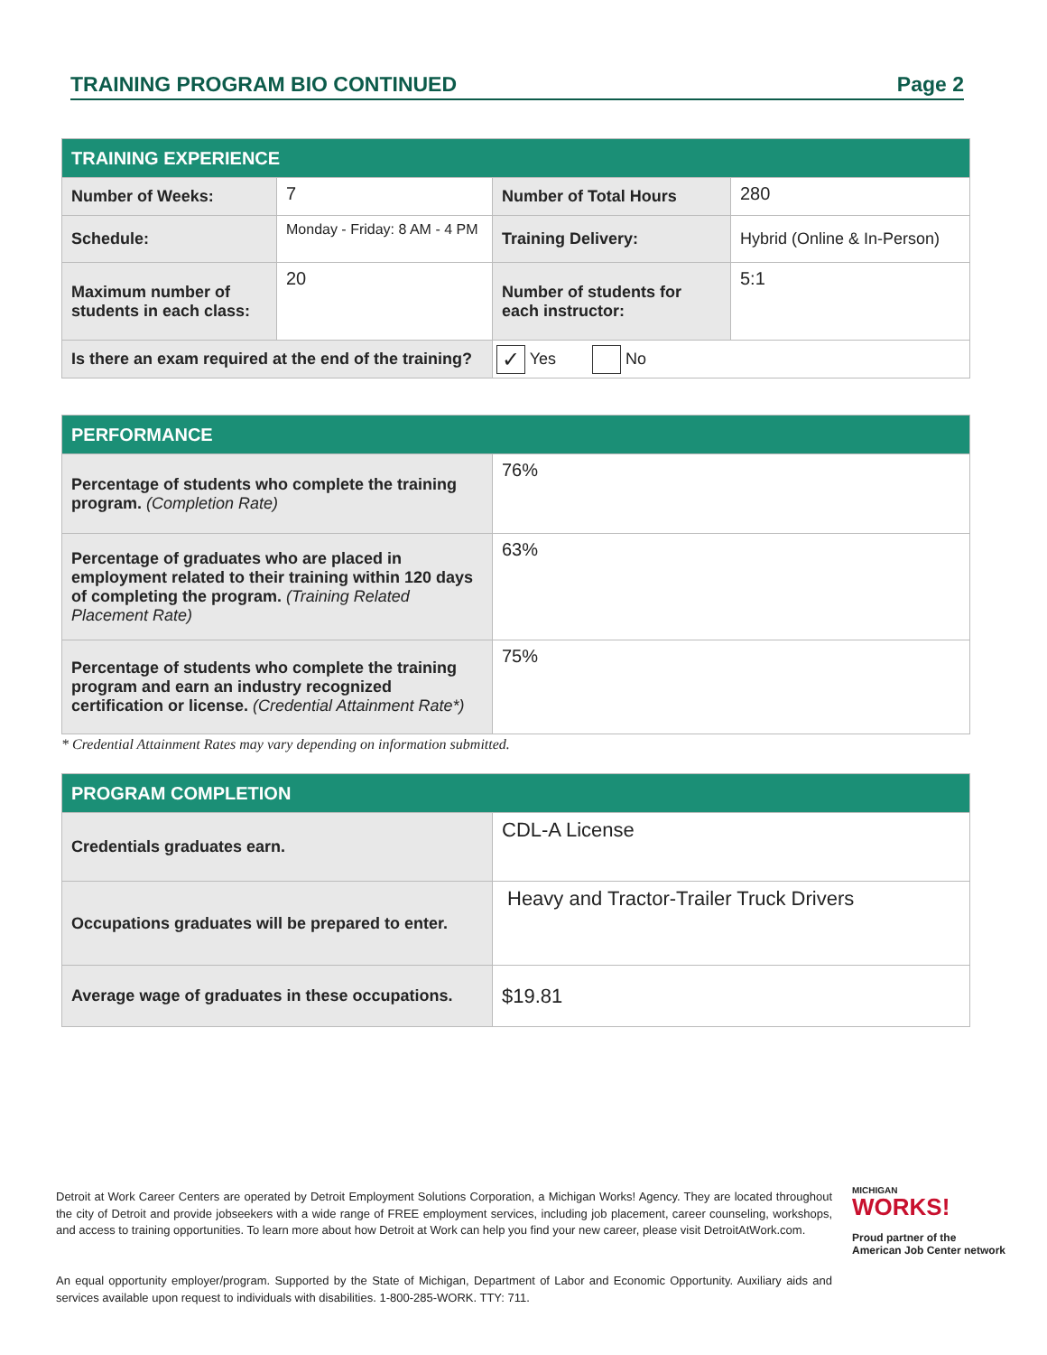TRAINING PROGRAM BIO CONTINUED Page 2
| TRAINING EXPERIENCE | | | |
| --- | --- | --- | --- |
| Number of Weeks: | 7 | Number of Total Hours | 280 |
| Schedule: | Monday - Friday: 8 AM - 4 PM | Training Delivery: | Hybrid (Online & In-Person) |
| Maximum number of students in each class: | 20 | Number of students for each instructor: | 5:1 |
| Is there an exam required at the end of the training? | | ✓ Yes No | |
| PERFORMANCE | |
| --- | --- |
| Percentage of students who complete the training program. (Completion Rate) | 76% |
| Percentage of graduates who are placed in employment related to their training within 120 days of completing the program. (Training Related Placement Rate) | 63% |
| Percentage of students who complete the training program and earn an industry recognized certification or license. (Credential Attainment Rate*) | 75% |
* Credential Attainment Rates may vary depending on information submitted.
| PROGRAM COMPLETION | |
| --- | --- |
| Credentials graduates earn. | CDL-A License |
| Occupations graduates will be prepared to enter. | Heavy and Tractor-Trailer Truck Drivers |
| Average wage of graduates in these occupations. | $19.81 |
Detroit at Work Career Centers are operated by Detroit Employment Solutions Corporation, a Michigan Works! Agency. They are located throughout the city of Detroit and provide jobseekers with a wide range of FREE employment services, including job placement, career counseling, workshops, and access to training opportunities. To learn more about how Detroit at Work can help you find your new career, please visit DetroitAtWork.com.
An equal opportunity employer/program. Supported by the State of Michigan, Department of Labor and Economic Opportunity. Auxiliary aids and services available upon request to individuals with disabilities. 1-800-285-WORK. TTY: 711.
MICHIGAN
WORKS!
Proud partner of the
American Job Center network